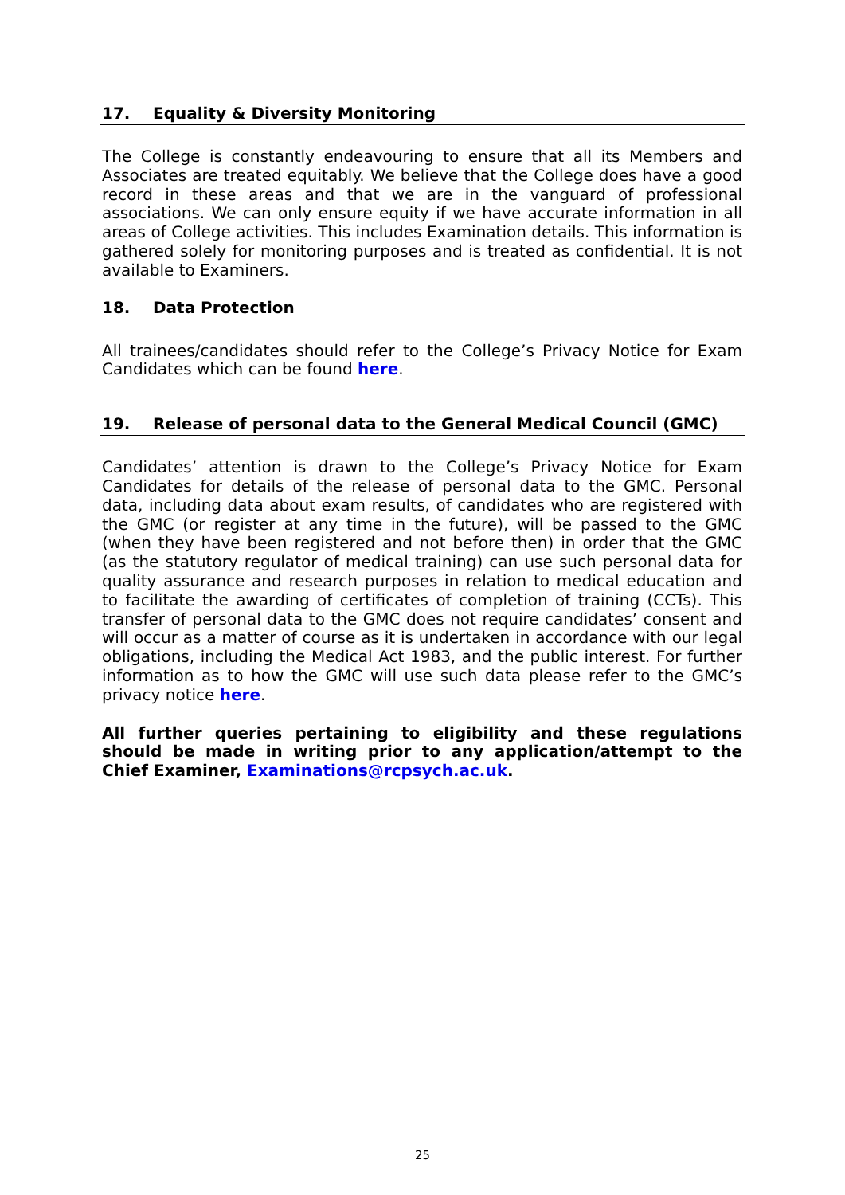17. Equality & Diversity Monitoring
The College is constantly endeavouring to ensure that all its Members and Associates are treated equitably. We believe that the College does have a good record in these areas and that we are in the vanguard of professional associations. We can only ensure equity if we have accurate information in all areas of College activities. This includes Examination details. This information is gathered solely for monitoring purposes and is treated as confidential. It is not available to Examiners.
18. Data Protection
All trainees/candidates should refer to the College’s Privacy Notice for Exam Candidates which can be found here.
19. Release of personal data to the General Medical Council (GMC)
Candidates’ attention is drawn to the College’s Privacy Notice for Exam Candidates for details of the release of personal data to the GMC. Personal data, including data about exam results, of candidates who are registered with the GMC (or register at any time in the future), will be passed to the GMC (when they have been registered and not before then) in order that the GMC (as the statutory regulator of medical training) can use such personal data for quality assurance and research purposes in relation to medical education and to facilitate the awarding of certificates of completion of training (CCTs). This transfer of personal data to the GMC does not require candidates’ consent and will occur as a matter of course as it is undertaken in accordance with our legal obligations, including the Medical Act 1983, and the public interest. For further information as to how the GMC will use such data please refer to the GMC’s privacy notice here.
All further queries pertaining to eligibility and these regulations should be made in writing prior to any application/attempt to the Chief Examiner, Examinations@rcpsych.ac.uk.
25